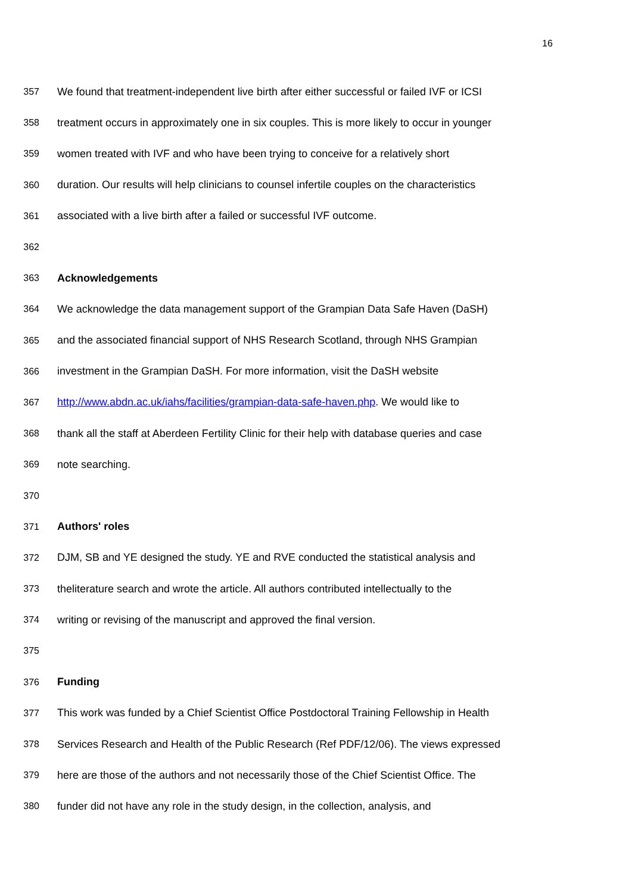16
357 We found that treatment-independent live birth after either successful or failed IVF or ICSI
358 treatment occurs in approximately one in six couples. This is more likely to occur in younger
359 women treated with IVF and who have been trying to conceive for a relatively short
360 duration. Our results will help clinicians to counsel infertile couples on the characteristics
361 associated with a live birth after a failed or successful IVF outcome.
362
363 Acknowledgements
364 We acknowledge the data management support of the Grampian Data Safe Haven (DaSH)
365 and the associated financial support of NHS Research Scotland, through NHS Grampian
366 investment in the Grampian DaSH. For more information, visit the DaSH website
367 http://www.abdn.ac.uk/iahs/facilities/grampian-data-safe-haven.php. We would like to
368 thank all the staff at Aberdeen Fertility Clinic for their help with database queries and case
369 note searching.
370
371 Authors' roles
372 DJM, SB and YE designed the study. YE and RVE conducted the statistical analysis and
373 theliterature search and wrote the article. All authors contributed intellectually to the
374 writing or revising of the manuscript and approved the final version.
375
376 Funding
377 This work was funded by a Chief Scientist Office Postdoctoral Training Fellowship in Health
378 Services Research and Health of the Public Research (Ref PDF/12/06). The views expressed
379 here are those of the authors and not necessarily those of the Chief Scientist Office. The
380 funder did not have any role in the study design, in the collection, analysis, and